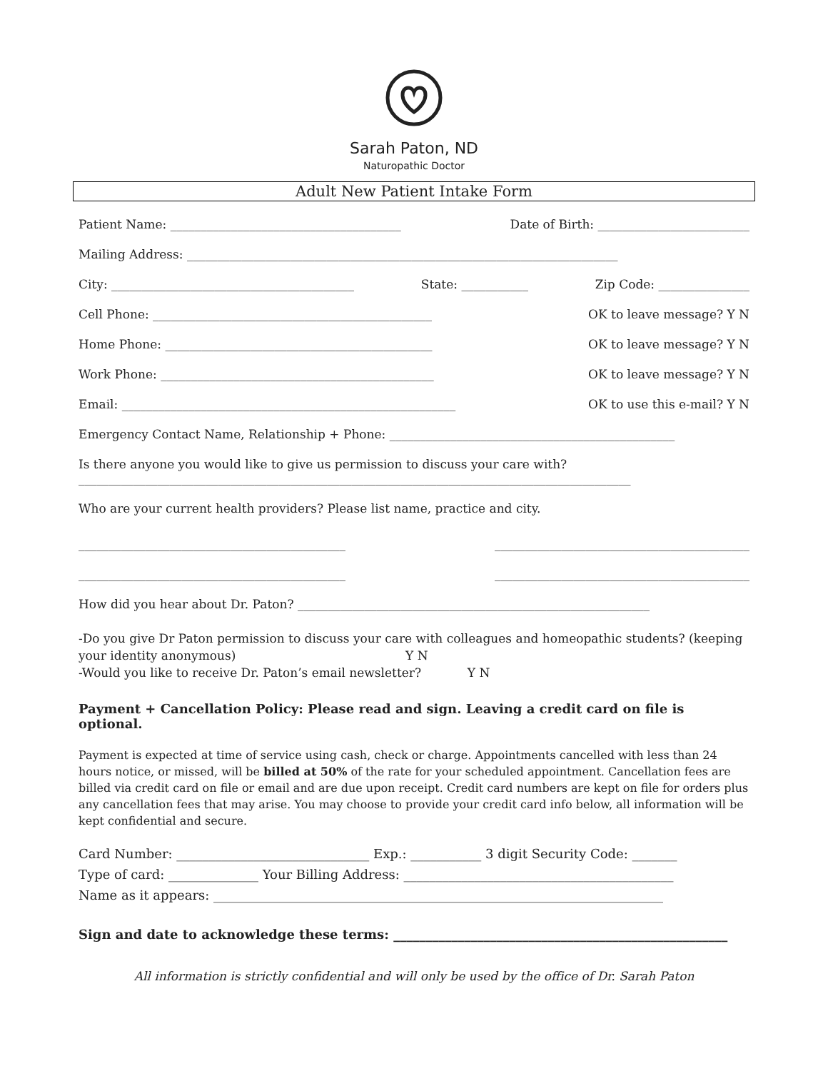Sarah Paton, ND
Naturopathic Doctor
Adult New Patient Intake Form
Patient Name: ______________________________________ Date of Birth: _________________________
Mailing Address: _______________________________________________________________________
City: ________________________________________ State: ___________ Zip Code: _______________
Cell Phone: ______________________________________________ OK to leave message? Y N
Home Phone: ____________________________________________ OK to leave message? Y N
Work Phone: _____________________________________________ OK to leave message? Y N
Email: _______________________________________________________ OK to use this e-mail? Y N
Emergency Contact Name, Relationship + Phone: _______________________________________________
Is there anyone you would like to give us permission to discuss your care with?
___________________________________________________________________________________________
Who are your current health providers? Please list name, practice and city.
____________________________________________ __________________________________________
____________________________________________ __________________________________________
How did you hear about Dr. Paton? __________________________________________________________
-Do you give Dr Paton permission to discuss your care with colleagues and homeopathic students? (keeping your identity anonymous) Y N
-Would you like to receive Dr. Paton’s email newsletter? Y N
Payment + Cancellation Policy: Please read and sign. Leaving a credit card on file is optional.
Payment is expected at time of service using cash, check or charge. Appointments cancelled with less than 24 hours notice, or missed, will be billed at 50% of the rate for your scheduled appointment. Cancellation fees are billed via credit card on file or email and are due upon receipt. Credit card numbers are kept on file for orders plus any cancellation fees that may arise. You may choose to provide your credit card info below, all information will be kept confidential and secure.
Card Number: ______________________________ Exp.: ___________ 3 digit Security Code: _______
Type of card: ______________ Your Billing Address: __________________________________________
Name as it appears: ______________________________________________________________________
Sign and date to acknowledge these terms: ____________________________________________________
All information is strictly confidential and will only be used by the office of Dr. Sarah Paton